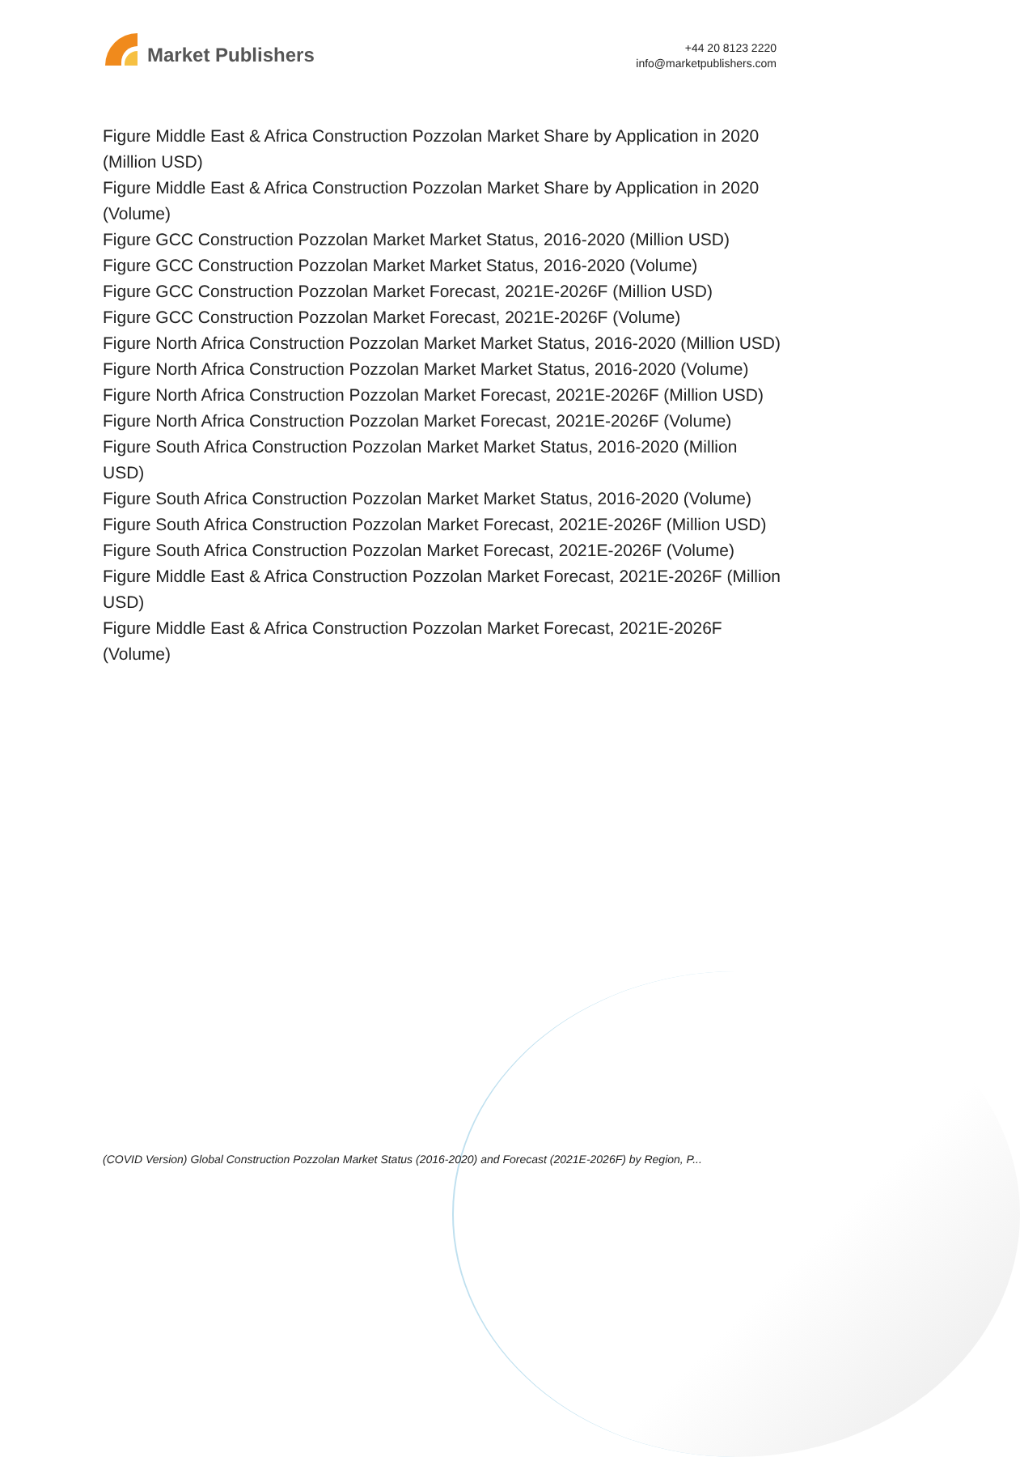Market Publishers
+44 20 8123 2220
info@marketpublishers.com
Figure Middle East & Africa Construction Pozzolan Market Share by Application in 2020 (Million USD)
Figure Middle East & Africa Construction Pozzolan Market Share by Application in 2020 (Volume)
Figure GCC Construction Pozzolan Market Market Status, 2016-2020 (Million USD)
Figure GCC Construction Pozzolan Market Market Status, 2016-2020 (Volume)
Figure GCC Construction Pozzolan Market Forecast, 2021E-2026F (Million USD)
Figure GCC Construction Pozzolan Market Forecast, 2021E-2026F (Volume)
Figure North Africa Construction Pozzolan Market Market Status, 2016-2020 (Million USD)
Figure North Africa Construction Pozzolan Market Market Status, 2016-2020 (Volume)
Figure North Africa Construction Pozzolan Market Forecast, 2021E-2026F (Million USD)
Figure North Africa Construction Pozzolan Market Forecast, 2021E-2026F (Volume)
Figure South Africa Construction Pozzolan Market Market Status, 2016-2020 (Million USD)
Figure South Africa Construction Pozzolan Market Market Status, 2016-2020 (Volume)
Figure South Africa Construction Pozzolan Market Forecast, 2021E-2026F (Million USD)
Figure South Africa Construction Pozzolan Market Forecast, 2021E-2026F (Volume)
Figure Middle East & Africa Construction Pozzolan Market Forecast, 2021E-2026F (Million USD)
Figure Middle East & Africa Construction Pozzolan Market Forecast, 2021E-2026F (Volume)
(COVID Version) Global Construction Pozzolan Market Status (2016-2020) and Forecast (2021E-2026F) by Region, P...